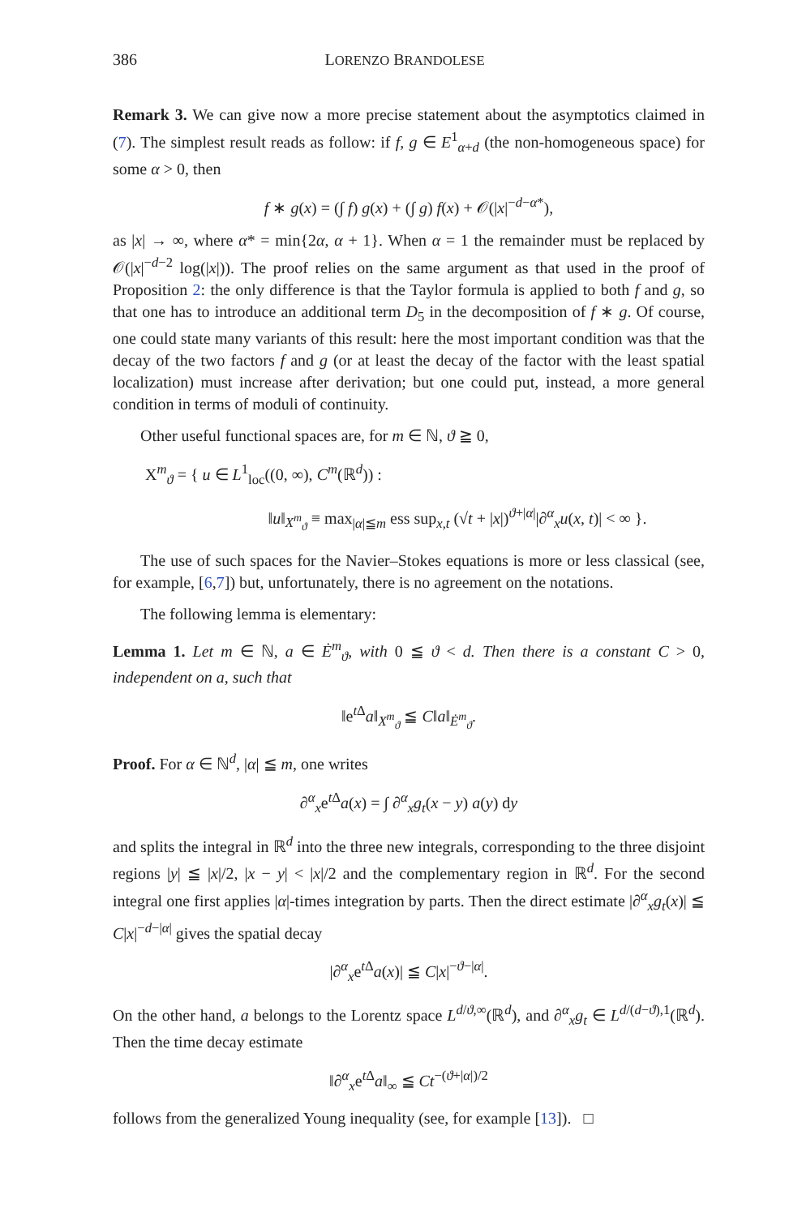386 LORENZO BRANDOLESE
Remark 3. We can give now a more precise statement about the asymptotics claimed in (7). The simplest result reads as follow: if f, g ∈ E<sup>1</sup><sub>α+d</sub> (the non-homogeneous space) for some α > 0, then
f ∗ g(x) = (∫ f) g(x) + (∫ g) f(x) + 𝒪(|x|<sup>−d−α*</sup>),
as |x| → ∞, where α* = min{2α, α + 1}. When α = 1 the remainder must be replaced by 𝒪(|x|<sup>−d−2</sup> log(|x|)). The proof relies on the same argument as that used in the proof of Proposition 2: the only difference is that the Taylor formula is applied to both f and g, so that one has to introduce an additional term D<sub>5</sub> in the decomposition of f ∗ g. Of course, one could state many variants of this result: here the most important condition was that the decay of the two factors f and g (or at least the decay of the factor with the least spatial localization) must increase after derivation; but one could put, instead, a more general condition in terms of moduli of continuity.
Other useful functional spaces are, for m ∈ ℕ, ϑ ≧ 0,
X<sup>m</sup><sub>ϑ</sub> = { u ∈ L<sup>1</sup><sub>loc</sub>((0, ∞), C<sup>m</sup>(ℝ<sup>d</sup>)) :
‖u‖<sub>X<sup>m</sup><sub>ϑ</sub></sub> ≡ max<sub>|α|≦m</sub> ess sup<sub>x,t</sub> (√t + |x|)<sup>ϑ+|α|</sup>|∂<sup>α</sup><sub>x</sub>u(x, t)| < ∞ }.
The use of such spaces for the Navier–Stokes equations is more or less classical (see, for example, [6,7]) but, unfortunately, there is no agreement on the notations.
The following lemma is elementary:
Lemma 1. Let m ∈ ℕ, a ∈ Ė<sup>m</sup><sub>ϑ</sub>, with 0 ≦ ϑ < d. Then there is a constant C > 0, independent on a, such that
‖e<sup>t Δ</sup>a‖<sub>X<sup>m</sup><sub>ϑ</sub></sub> ≦ C‖a‖<sub>Ė<sup>m</sup><sub>ϑ</sub></sub>.
Proof. For α ∈ ℕ<sup>d</sup>, |α| ≦ m, one writes
∂<sup>α</sup><sub>x</sub>e<sup>t Δ</sup>a(x) = ∫ ∂<sup>α</sup><sub>x</sub>g<sub>t</sub>(x − y) a(y) dy
and splits the integral in ℝ<sup>d</sup> into the three new integrals, corresponding to the three disjoint regions |y| ≦ |x|/2, |x − y| < |x|/2 and the complementary region in ℝ<sup>d</sup>. For the second integral one first applies |α|-times integration by parts. Then the direct estimate |∂<sup>α</sup><sub>x</sub>g<sub>t</sub>(x)| ≦ C|x|<sup>−d−|α|</sup> gives the spatial decay
|∂<sup>α</sup><sub>x</sub>e<sup>t Δ</sup>a(x)| ≦ C|x|<sup>−ϑ−|α|</sup>.
On the other hand, a belongs to the Lorentz space L<sup>d/ϑ,∞</sup>(ℝ<sup>d</sup>), and ∂<sup>α</sup><sub>x</sub>g<sub>t</sub> ∈ L<sup>d/(d−ϑ),1</sup>(ℝ<sup>d</sup>). Then the time decay estimate
‖∂<sup>α</sup><sub>x</sub>e<sup>t Δ</sup>a‖<sub>∞</sub> ≦ Ct<sup>−(ϑ+|α|)/2</sup>
follows from the generalized Young inequality (see, for example [13]). □